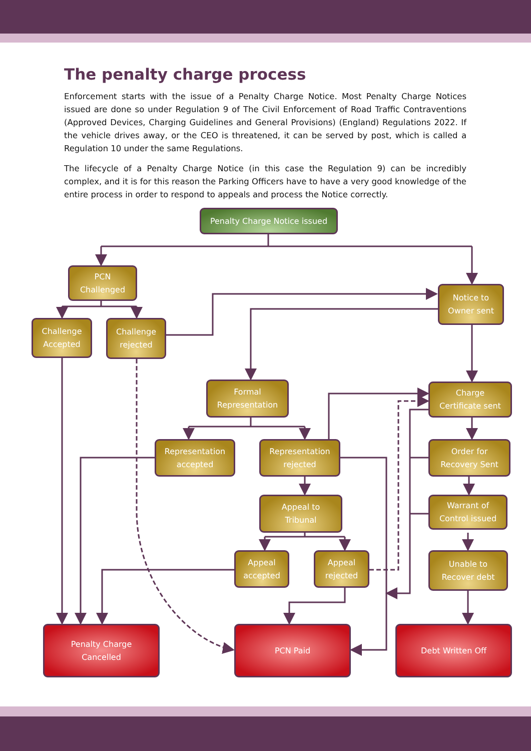The penalty charge process
Enforcement starts with the issue of a Penalty Charge Notice. Most Penalty Charge Notices issued are done so under Regulation 9 of The Civil Enforcement of Road Traffic Contraventions (Approved Devices, Charging Guidelines and General Provisions) (England) Regulations 2022. If the vehicle drives away, or the CEO is threatened, it can be served by post, which is called a Regulation 10 under the same Regulations.
The lifecycle of a Penalty Charge Notice (in this case the Regulation 9) can be incredibly complex, and it is for this reason the Parking Officers have to have a very good knowledge of the entire process in order to respond to appeals and process the Notice correctly.
Penalty Charge Notice issued
PCN
Challenged
Notice to
Owner sent
Challenge
Accepted
Challenge
rejected
Formal
Representation
Charge
Certificate sent
Representation
accepted
Representation
rejected
Order for
Recovery Sent
Appeal to
Tribunal
Warrant of
Control issued
Appeal
accepted
Appeal
rejected
Unable to
Recover debt
Penalty Charge
Cancelled
PCN Paid
Debt Written Off